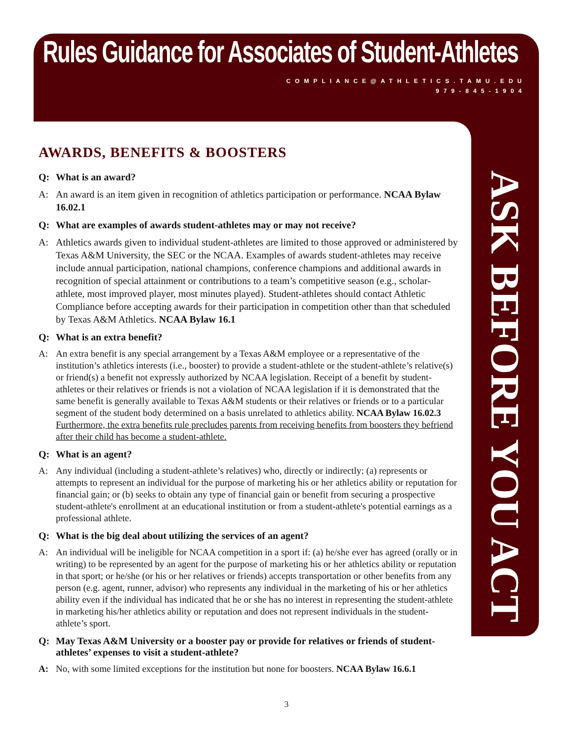Rules Guidance for Associates of Student-Athletes
COMPLIANCE@ATHLETICS.TAMU.EDU
979-845-1904
ASK BEFORE YOU ACT
AWARDS, BENEFITS & BOOSTERS
Q: What is an award?
A: An award is an item given in recognition of athletics participation or performance. NCAA Bylaw 16.02.1
Q: What are examples of awards student-athletes may or may not receive?
A: Athletics awards given to individual student-athletes are limited to those approved or administered by Texas A&M University, the SEC or the NCAA. Examples of awards student-athletes may receive include annual participation, national champions, conference champions and additional awards in recognition of special attainment or contributions to a team’s competitive season (e.g., scholar-athlete, most improved player, most minutes played). Student-athletes should contact Athletic Compliance before accepting awards for their participation in competition other than that scheduled by Texas A&M Athletics. NCAA Bylaw 16.1
Q: What is an extra benefit?
A: An extra benefit is any special arrangement by a Texas A&M employee or a representative of the institution’s athletics interests (i.e., booster) to provide a student-athlete or the student-athlete’s relative(s) or friend(s) a benefit not expressly authorized by NCAA legislation. Receipt of a benefit by student-athletes or their relatives or friends is not a violation of NCAA legislation if it is demonstrated that the same benefit is generally available to Texas A&M students or their relatives or friends or to a particular segment of the student body determined on a basis unrelated to athletics ability. NCAA Bylaw 16.02.3 Furthermore, the extra benefits rule precludes parents from receiving benefits from boosters they befriend after their child has become a student-athlete.
Q: What is an agent?
A: Any individual (including a student-athlete’s relatives) who, directly or indirectly: (a) represents or attempts to represent an individual for the purpose of marketing his or her athletics ability or reputation for financial gain; or (b) seeks to obtain any type of financial gain or benefit from securing a prospective student-athlete's enrollment at an educational institution or from a student-athlete's potential earnings as a professional athlete.
Q: What is the big deal about utilizing the services of an agent?
A: An individual will be ineligible for NCAA competition in a sport if: (a) he/she ever has agreed (orally or in writing) to be represented by an agent for the purpose of marketing his or her athletics ability or reputation in that sport; or he/she (or his or her relatives or friends) accepts transportation or other benefits from any person (e.g. agent, runner, advisor) who represents any individual in the marketing of his or her athletics ability even if the individual has indicated that he or she has no interest in representing the student-athlete in marketing his/her athletics ability or reputation and does not represent individuals in the student-athlete’s sport.
Q: May Texas A&M University or a booster pay or provide for relatives or friends of student-athletes’ expenses to visit a student-athlete?
A: No, with some limited exceptions for the institution but none for boosters. NCAA Bylaw 16.6.1
3